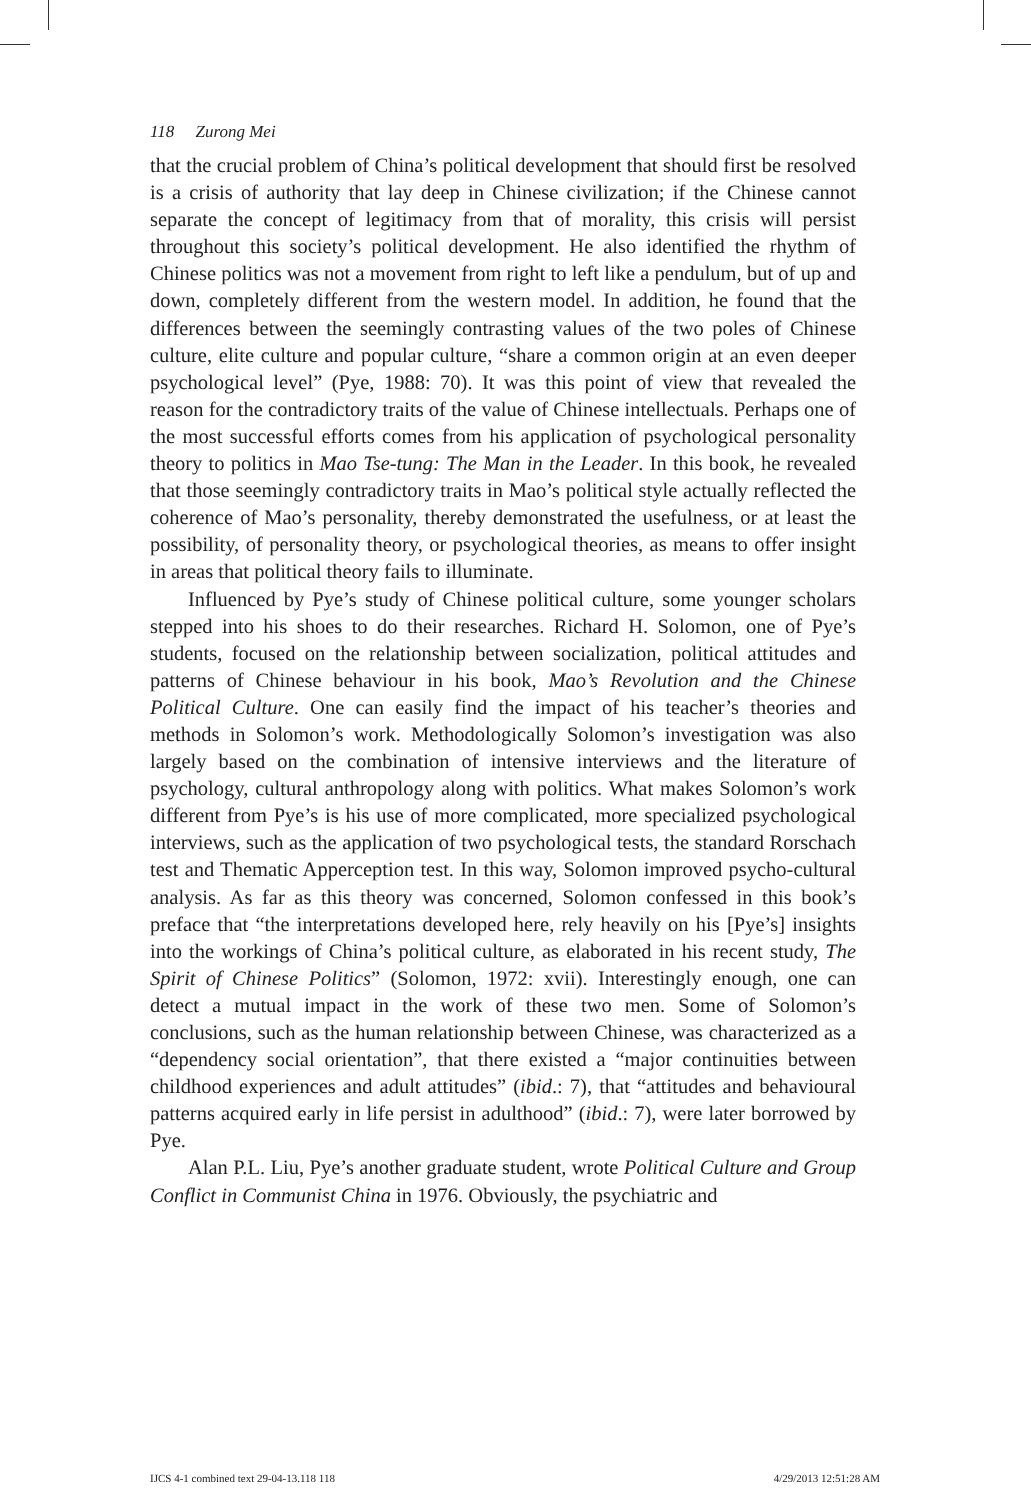118 Zurong Mei
that the crucial problem of China’s political development that should first be resolved is a crisis of authority that lay deep in Chinese civilization; if the Chinese cannot separate the concept of legitimacy from that of morality, this crisis will persist throughout this society’s political development. He also identified the rhythm of Chinese politics was not a movement from right to left like a pendulum, but of up and down, completely different from the western model. In addition, he found that the differences between the seemingly contrasting values of the two poles of Chinese culture, elite culture and popular culture, “share a common origin at an even deeper psychological level” (Pye, 1988: 70). It was this point of view that revealed the reason for the contradictory traits of the value of Chinese intellectuals. Perhaps one of the most successful efforts comes from his application of psychological personality theory to politics in Mao Tse-tung: The Man in the Leader. In this book, he revealed that those seemingly contradictory traits in Mao’s political style actually reflected the coherence of Mao’s personality, thereby demonstrated the usefulness, or at least the possibility, of personality theory, or psychological theories, as means to offer insight in areas that political theory fails to illuminate.
Influenced by Pye’s study of Chinese political culture, some younger scholars stepped into his shoes to do their researches. Richard H. Solomon, one of Pye’s students, focused on the relationship between socialization, political attitudes and patterns of Chinese behaviour in his book, Mao’s Revolution and the Chinese Political Culture. One can easily find the impact of his teacher’s theories and methods in Solomon’s work. Methodologically Solomon’s investigation was also largely based on the combination of intensive interviews and the literature of psychology, cultural anthropology along with politics. What makes Solomon’s work different from Pye’s is his use of more complicated, more specialized psychological interviews, such as the application of two psychological tests, the standard Rorschach test and Thematic Apperception test. In this way, Solomon improved psycho-cultural analysis. As far as this theory was concerned, Solomon confessed in this book’s preface that “the interpretations developed here, rely heavily on his [Pye’s] insights into the workings of China’s political culture, as elaborated in his recent study, The Spirit of Chinese Politics” (Solomon, 1972: xvii). Interestingly enough, one can detect a mutual impact in the work of these two men. Some of Solomon’s conclusions, such as the human relationship between Chinese, was characterized as a “dependency social orientation”, that there existed a “major continuities between childhood experiences and adult attitudes” (ibid.: 7), that “attitudes and behavioural patterns acquired early in life persist in adulthood” (ibid.: 7), were later borrowed by Pye.
Alan P.L. Liu, Pye’s another graduate student, wrote Political Culture and Group Conflict in Communist China in 1976. Obviously, the psychiatric and
IJCS 4-1 combined text 29-04-13.118 118 4/29/2013 12:51:28 AM